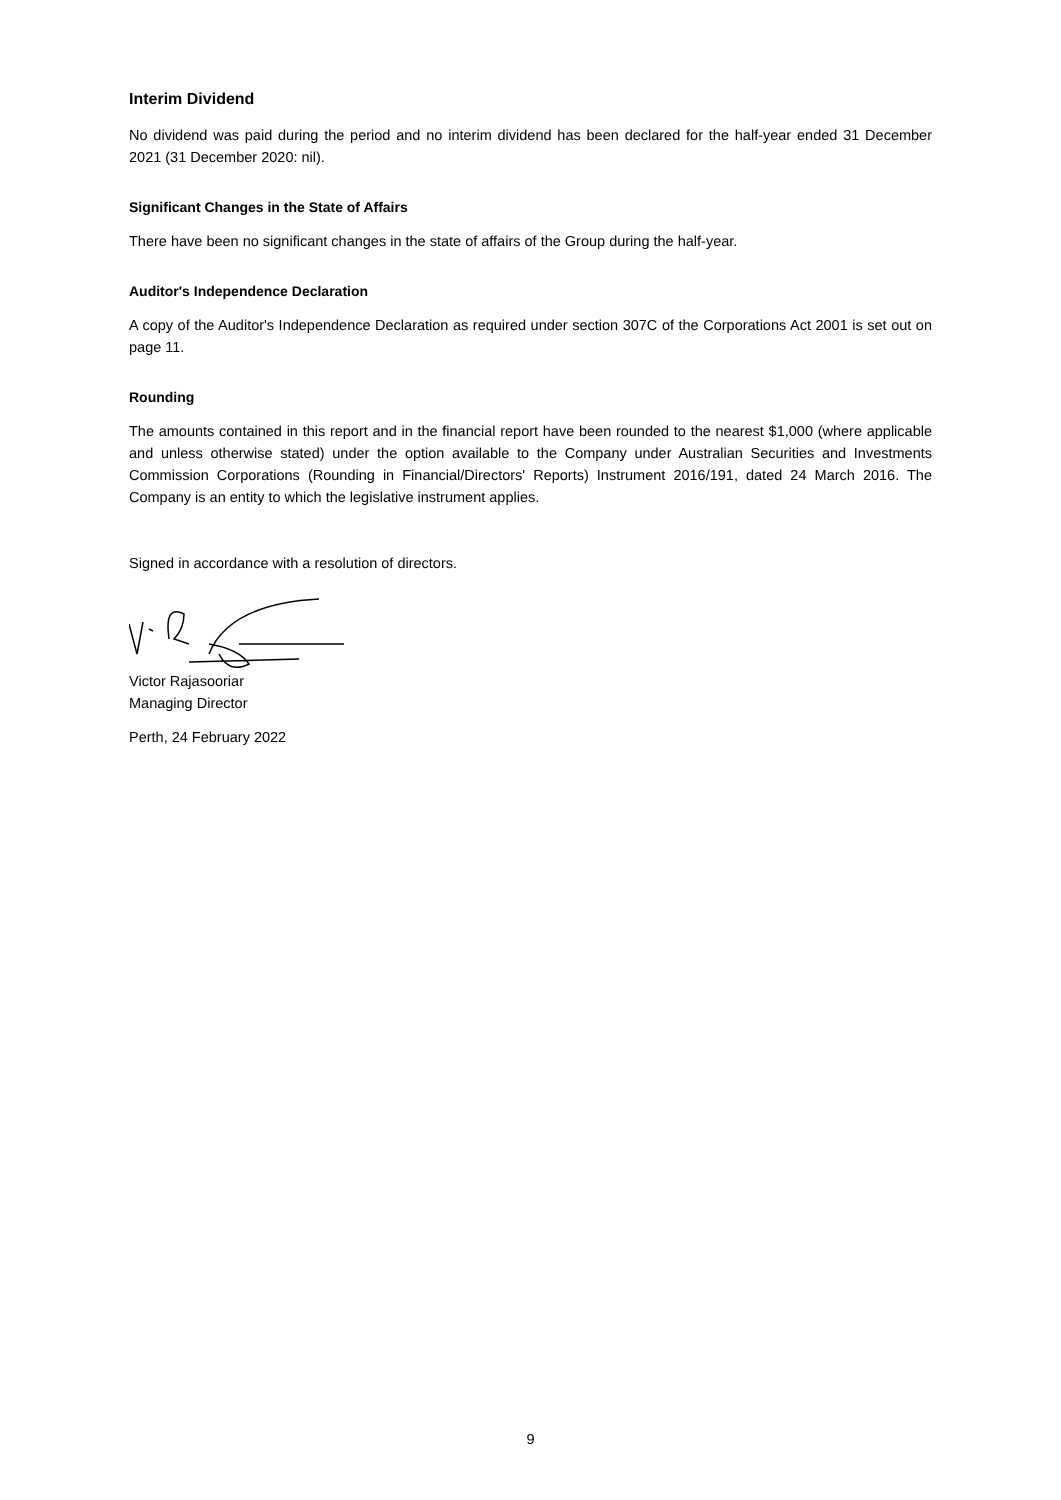Interim Dividend
No dividend was paid during the period and no interim dividend has been declared for the half-year ended 31 December 2021 (31 December 2020: nil).
Significant Changes in the State of Affairs
There have been no significant changes in the state of affairs of the Group during the half-year.
Auditor's Independence Declaration
A copy of the Auditor's Independence Declaration as required under section 307C of the Corporations Act 2001 is set out on page 11.
Rounding
The amounts contained in this report and in the financial report have been rounded to the nearest $1,000 (where applicable and unless otherwise stated) under the option available to the Company under Australian Securities and Investments Commission Corporations (Rounding in Financial/Directors' Reports) Instrument 2016/191, dated 24 March 2016. The Company is an entity to which the legislative instrument applies.
Signed in accordance with a resolution of directors.
Victor Rajasooriar
Managing Director
Perth, 24 February 2022
9